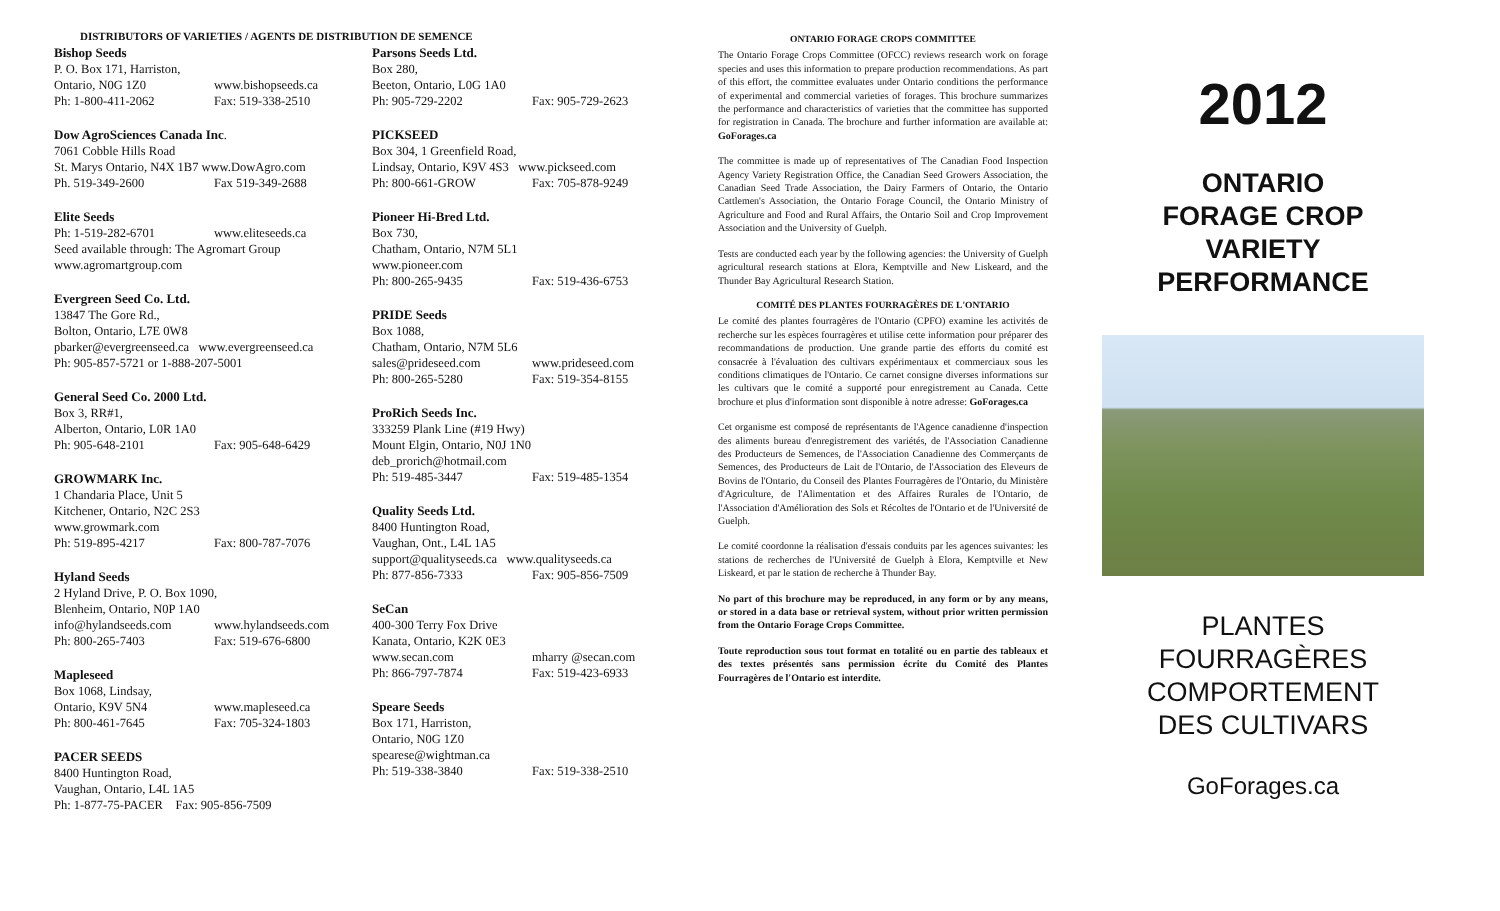DISTRIBUTORS OF VARIETIES / AGENTS DE DISTRIBUTION DE SEMENCE
Bishop Seeds
P. O. Box 171, Harriston,
Ontario, N0G 1Z0 www.bishopseeds.ca
Ph: 1-800-411-2062 Fax: 519-338-2510
Dow AgroSciences Canada Inc.
7061 Cobble Hills Road
St. Marys Ontario, N4X 1B7 www.DowAgro.com
Ph. 519-349-2600 Fax 519-349-2688
Elite Seeds
Ph: 1-519-282-6701 www.eliteseeds.ca
Seed available through: The Agromart Group
www.agromartgroup.com
Evergreen Seed Co. Ltd.
13847 The Gore Rd.,
Bolton, Ontario, L7E 0W8
pbarker@evergreenseed.ca www.evergreenseed.ca
Ph: 905-857-5721 or 1-888-207-5001
General Seed Co. 2000 Ltd.
Box 3, RR#1,
Alberton, Ontario, L0R 1A0
Ph: 905-648-2101 Fax: 905-648-6429
GROWMARK Inc.
1 Chandaria Place, Unit 5
Kitchener, Ontario, N2C 2S3
www.growmark.com
Ph: 519-895-4217 Fax: 800-787-7076
Hyland Seeds
2 Hyland Drive, P. O. Box 1090,
Blenheim, Ontario, N0P 1A0
info@hylandseeds.com www.hylandseeds.com
Ph: 800-265-7403 Fax: 519-676-6800
Mapleseed
Box 1068, Lindsay,
Ontario, K9V 5N4 www.mapleseed.ca
Ph: 800-461-7645 Fax: 705-324-1803
PACER SEEDS
8400 Huntington Road,
Vaughan, Ontario, L4L 1A5
Ph: 1-877-75-PACER Fax: 905-856-7509
Parsons Seeds Ltd.
Box 280,
Beeton, Ontario, L0G 1A0
Ph: 905-729-2202 Fax: 905-729-2623
PICKSEED
Box 304, 1 Greenfield Road,
Lindsay, Ontario, K9V 4S3 www.pickseed.com
Ph: 800-661-GROW Fax: 705-878-9249
Pioneer Hi-Bred Ltd.
Box 730,
Chatham, Ontario, N7M 5L1
www.pioneer.com
Ph: 800-265-9435 Fax: 519-436-6753
PRIDE Seeds
Box 1088,
Chatham, Ontario, N7M 5L6
sales@prideseed.com www.prideseed.com
Ph: 800-265-5280 Fax: 519-354-8155
ProRich Seeds Inc.
333259 Plank Line (#19 Hwy)
Mount Elgin, Ontario, N0J 1N0
deb_prorich@hotmail.com
Ph: 519-485-3447 Fax: 519-485-1354
Quality Seeds Ltd.
8400 Huntington Road,
Vaughan, Ont., L4L 1A5
support@qualityseeds.ca www.qualityseeds.ca
Ph: 877-856-7333 Fax: 905-856-7509
SeCan
400-300 Terry Fox Drive
Kanata, Ontario, K2K 0E3
www.secan.com mharry @secan.com
Ph: 866-797-7874 Fax: 519-423-6933
Speare Seeds
Box 171, Harriston,
Ontario, N0G 1Z0
spearese@wightman.ca
Ph: 519-338-3840 Fax: 519-338-2510
ONTARIO FORAGE CROPS COMMITTEE
The Ontario Forage Crops Committee (OFCC) reviews research work on forage species and uses this information to prepare production recommendations. As part of this effort, the committee evaluates under Ontario conditions the performance of experimental and commercial varieties of forages. This brochure summarizes the performance and characteristics of varieties that the committee has supported for registration in Canada. The brochure and further information are available at: GoForages.ca
The committee is made up of representatives of The Canadian Food Inspection Agency Variety Registration Office, the Canadian Seed Growers Association, the Canadian Seed Trade Association, the Dairy Farmers of Ontario, the Ontario Cattlemen's Association, the Ontario Forage Council, the Ontario Ministry of Agriculture and Food and Rural Affairs, the Ontario Soil and Crop Improvement Association and the University of Guelph.
Tests are conducted each year by the following agencies: the University of Guelph agricultural research stations at Elora, Kemptville and New Liskeard, and the Thunder Bay Agricultural Research Station.
COMITÉ DES PLANTES FOURRAGÈRES DE L'ONTARIO
Le comité des plantes fourragères de l'Ontario (CPFO) examine les activités de recherche sur les espèces fourragères et utilise cette information pour préparer des recommandations de production. Une grande partie des efforts du comité est consacrée à l'évaluation des cultivars expérimentaux et commerciaux sous les conditions climatiques de l'Ontario. Ce carnet consigne diverses informations sur les cultivars que le comité a supporté pour enregistrement au Canada. Cette brochure et plus d'information sont disponible à notre adresse: GoForages.ca
Cet organisme est composé de représentants de l'Agence canadienne d'inspection des aliments bureau d'enregistrement des variétés, de l'Association Canadienne des Producteurs de Semences, de l'Association Canadienne des Commerçants de Semences, des Producteurs de Lait de l'Ontario, de l'Association des Eleveurs de Bovins de l'Ontario, du Conseil des Plantes Fourragères de l'Ontario, du Ministère d'Agriculture, de l'Alimentation et des Affaires Rurales de l'Ontario, de l'Association d'Amélioration des Sols et Récoltes de l'Ontario et de l'Université de Guelph.
Le comité coordonne la réalisation d'essais conduits par les agences suivantes: les stations de recherches de l'Université de Guelph à Elora, Kemptville et New Liskeard, et par le station de recherche à Thunder Bay.
No part of this brochure may be reproduced, in any form or by any means, or stored in a data base or retrieval system, without prior written permission from the Ontario Forage Crops Committee.
Toute reproduction sous tout format en totalité ou en partie des tableaux et des textes présentés sans permission écrite du Comité des Plantes Fourragères de l'Ontario est interdite.
2012
ONTARIO
FORAGE CROP
VARIETY
PERFORMANCE
PLANTES
FOURRAGÈRES
COMPORTEMENT
DES CULTIVARS
GoForages.ca